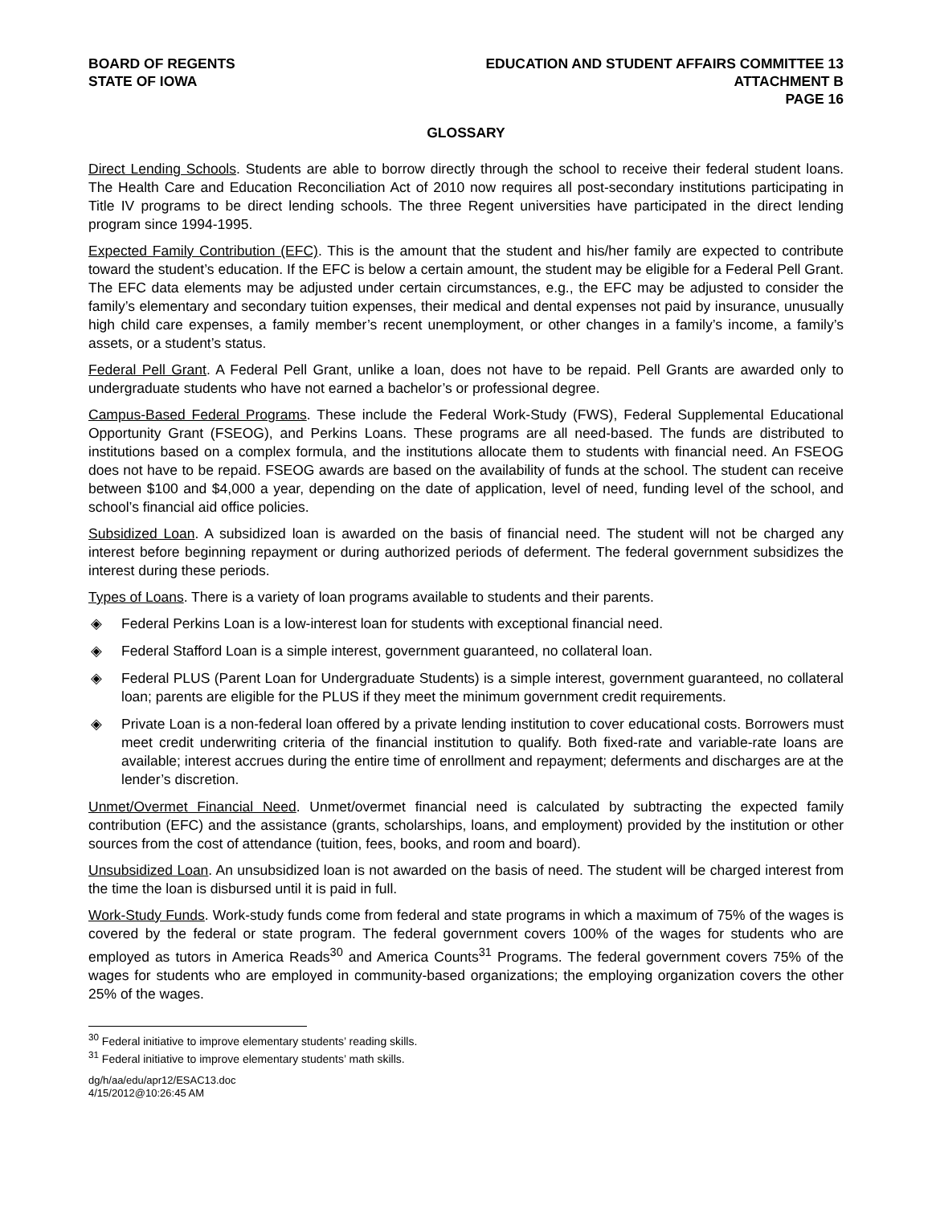BOARD OF REGENTS
STATE OF IOWA
EDUCATION AND STUDENT AFFAIRS COMMITTEE 13
ATTACHMENT B
PAGE 16
GLOSSARY
Direct Lending Schools. Students are able to borrow directly through the school to receive their federal student loans. The Health Care and Education Reconciliation Act of 2010 now requires all post-secondary institutions participating in Title IV programs to be direct lending schools. The three Regent universities have participated in the direct lending program since 1994-1995.
Expected Family Contribution (EFC). This is the amount that the student and his/her family are expected to contribute toward the student’s education. If the EFC is below a certain amount, the student may be eligible for a Federal Pell Grant. The EFC data elements may be adjusted under certain circumstances, e.g., the EFC may be adjusted to consider the family’s elementary and secondary tuition expenses, their medical and dental expenses not paid by insurance, unusually high child care expenses, a family member’s recent unemployment, or other changes in a family’s income, a family’s assets, or a student’s status.
Federal Pell Grant. A Federal Pell Grant, unlike a loan, does not have to be repaid. Pell Grants are awarded only to undergraduate students who have not earned a bachelor’s or professional degree.
Campus-Based Federal Programs. These include the Federal Work-Study (FWS), Federal Supplemental Educational Opportunity Grant (FSEOG), and Perkins Loans. These programs are all need-based. The funds are distributed to institutions based on a complex formula, and the institutions allocate them to students with financial need. An FSEOG does not have to be repaid. FSEOG awards are based on the availability of funds at the school. The student can receive between $100 and $4,000 a year, depending on the date of application, level of need, funding level of the school, and school’s financial aid office policies.
Subsidized Loan. A subsidized loan is awarded on the basis of financial need. The student will not be charged any interest before beginning repayment or during authorized periods of deferment. The federal government subsidizes the interest during these periods.
Types of Loans. There is a variety of loan programs available to students and their parents.
◈ Federal Perkins Loan is a low-interest loan for students with exceptional financial need.
◈ Federal Stafford Loan is a simple interest, government guaranteed, no collateral loan.
◈ Federal PLUS (Parent Loan for Undergraduate Students) is a simple interest, government guaranteed, no collateral loan; parents are eligible for the PLUS if they meet the minimum government credit requirements.
◈ Private Loan is a non-federal loan offered by a private lending institution to cover educational costs. Borrowers must meet credit underwriting criteria of the financial institution to qualify. Both fixed-rate and variable-rate loans are available; interest accrues during the entire time of enrollment and repayment; deferments and discharges are at the lender’s discretion.
Unmet/Overmet Financial Need. Unmet/overmet financial need is calculated by subtracting the expected family contribution (EFC) and the assistance (grants, scholarships, loans, and employment) provided by the institution or other sources from the cost of attendance (tuition, fees, books, and room and board).
Unsubsidized Loan. An unsubsidized loan is not awarded on the basis of need. The student will be charged interest from the time the loan is disbursed until it is paid in full.
Work-Study Funds. Work-study funds come from federal and state programs in which a maximum of 75% of the wages is covered by the federal or state program. The federal government covers 100% of the wages for students who are employed as tutors in America Reads<sup>30</sup> and America Counts<sup>31</sup> Programs. The federal government covers 75% of the wages for students who are employed in community-based organizations; the employing organization covers the other 25% of the wages.
<sup>30</sup> Federal initiative to improve elementary students’ reading skills.
<sup>31</sup> Federal initiative to improve elementary students’ math skills.
dg/h/aa/edu/apr12/ESAC13.doc
4/15/2012@10:26:45 AM